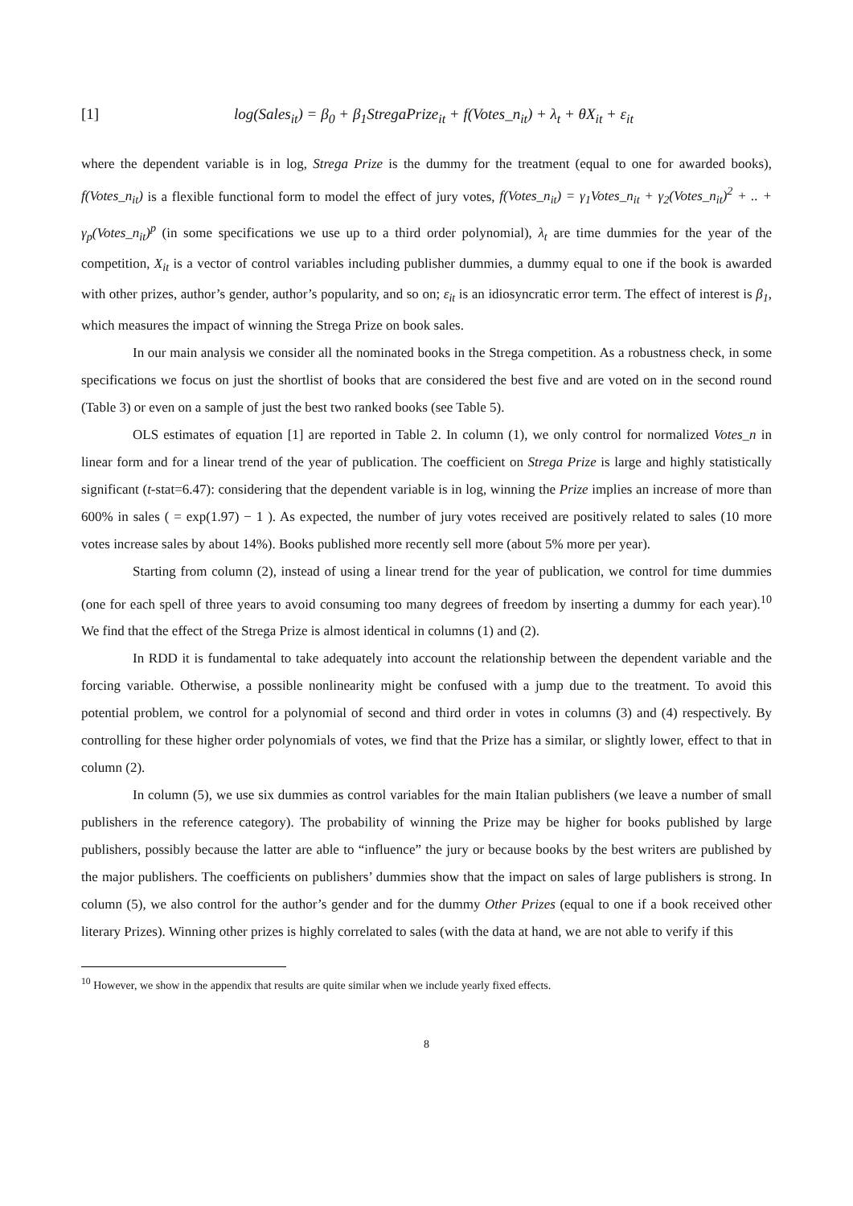[1] log(Sales<sub>it</sub>) = β<sub>0</sub> + β<sub>1</sub>StregaPrize<sub>it</sub> + f(Votes_n<sub>it</sub>) + λ<sub>t</sub> + θX<sub>it</sub> + ε<sub>it</sub>
where the dependent variable is in log, Strega Prize is the dummy for the treatment (equal to one for awarded books), f(Votes_n<sub>it</sub>) is a flexible functional form to model the effect of jury votes, f(Votes_n<sub>it</sub>) = γ<sub>1</sub>Votes_n<sub>it</sub> + γ<sub>2</sub>(Votes_n<sub>it</sub>)<sup>2</sup> + .. + γ<sub>p</sub>(Votes_n<sub>it</sub>)<sup>p</sup> (in some specifications we use up to a third order polynomial), λ<sub>t</sub> are time dummies for the year of the competition, X<sub>it</sub> is a vector of control variables including publisher dummies, a dummy equal to one if the book is awarded with other prizes, author’s gender, author’s popularity, and so on; ε<sub>it</sub> is an idiosyncratic error term. The effect of interest is β<sub>1</sub>, which measures the impact of winning the Strega Prize on book sales.
In our main analysis we consider all the nominated books in the Strega competition. As a robustness check, in some specifications we focus on just the shortlist of books that are considered the best five and are voted on in the second round (Table 3) or even on a sample of just the best two ranked books (see Table 5).
OLS estimates of equation [1] are reported in Table 2. In column (1), we only control for normalized Votes_n in linear form and for a linear trend of the year of publication. The coefficient on Strega Prize is large and highly statistically significant (t-stat=6.47): considering that the dependent variable is in log, winning the Prize implies an increase of more than 600% in sales ( = exp(1.97) − 1 ). As expected, the number of jury votes received are positively related to sales (10 more votes increase sales by about 14%). Books published more recently sell more (about 5% more per year).
Starting from column (2), instead of using a linear trend for the year of publication, we control for time dummies (one for each spell of three years to avoid consuming too many degrees of freedom by inserting a dummy for each year).<sup>10</sup> We find that the effect of the Strega Prize is almost identical in columns (1) and (2).
In RDD it is fundamental to take adequately into account the relationship between the dependent variable and the forcing variable. Otherwise, a possible nonlinearity might be confused with a jump due to the treatment. To avoid this potential problem, we control for a polynomial of second and third order in votes in columns (3) and (4) respectively. By controlling for these higher order polynomials of votes, we find that the Prize has a similar, or slightly lower, effect to that in column (2).
In column (5), we use six dummies as control variables for the main Italian publishers (we leave a number of small publishers in the reference category). The probability of winning the Prize may be higher for books published by large publishers, possibly because the latter are able to “influence” the jury or because books by the best writers are published by the major publishers. The coefficients on publishers’ dummies show that the impact on sales of large publishers is strong. In column (5), we also control for the author’s gender and for the dummy Other Prizes (equal to one if a book received other literary Prizes). Winning other prizes is highly correlated to sales (with the data at hand, we are not able to verify if this
<sup>10</sup> However, we show in the appendix that results are quite similar when we include yearly fixed effects.
8